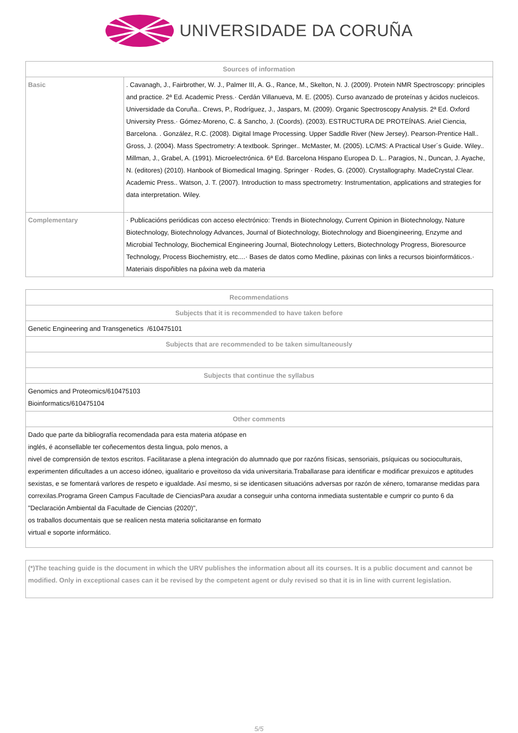UNIVERSIDADE DA CORUÑA
| Sources of information | |
| --- | --- |
| Basic | . Cavanagh, J., Fairbrother, W. J., Palmer III, A. G., Rance, M., Skelton, N. J. (2009). Protein NMR Spectroscopy: principles and practice. 2ª Ed. Academic Press.· Cerdán Villanueva, M. E. (2005). Curso avanzado de proteínas y ácidos nucleicos. Universidade da Coruña.. Crews, P., Rodríguez, J., Jaspars, M. (2009). Organic Spectroscopy Analysis. 2ª Ed. Oxford University Press.· Gómez-Moreno, C. & Sancho, J. (Coords). (2003). ESTRUCTURA DE PROTEÍNAS. Ariel Ciencia, Barcelona. . González, R.C. (2008). Digital Image Processing. Upper Saddle River (New Jersey). Pearson-Prentice Hall.. Gross, J. (2004). Mass Spectrometry: A textbook. Springer.. McMaster, M. (2005). LC/MS: A Practical User´s Guide. Wiley.. Millman, J., Grabel, A. (1991). Microelectrónica. 6ª Ed. Barcelona Hispano Europea D. L.. Paragios, N., Duncan, J. Ayache, N. (editores) (2010). Hanbook of Biomedical Imaging. Springer · Rodes, G. (2000). Crystallography. MadeCrystal Clear. Academic Press.. Watson, J. T. (2007). Introduction to mass spectrometry: Instrumentation, applications and strategies for data interpretation. Wiley. |
| Complementary | · Publicacións periódicas con acceso electrónico: Trends in Biotechnology, Current Opinion in Biotechnology, Nature Biotechnology, Biotechnology Advances, Journal of Biotechnology, Biotechnology and Bioengineering, Enzyme and Microbial Technology, Biochemical Engineering Journal, Biotechnology Letters, Biotechnology Progress, Bioresource Technology, Process Biochemistry, etc....· Bases de datos como Medline, páxinas con links a recursos bioinformáticos.· Materiais dispoñibles na páxina web da materia |
| Recommendations |
| --- |
| Subjects that it is recommended to have taken before |
| Genetic Engineering and Transgenetics /610475101 |
| Subjects that are recommended to be taken simultaneously |
| Subjects that continue the syllabus |
| Genomics and Proteomics/610475103 Bioinformatics/610475104 |
| Other comments |
| Dado que parte da bibliografía recomendada para esta materia atópase en inglés, é aconsellable ter coñecementos desta lingua, polo menos, a nivel de comprensión de textos escritos. Facilitarase a plena integración do alumnado que por razóns físicas, sensoriais, psíquicas ou socioculturais, experimenten dificultades a un acceso idóneo, igualitario e proveitoso da vida universitaria.Traballarase para identificar e modificar prexuizos e aptitudes sexistas, e se fomentará varlores de respeto e igualdade. Así mesmo, si se identicasen situacións adversas por razón de xénero, tomaranse medidas para correxilas.Programa Green Campus Facultade de CienciasPara axudar a conseguir unha contorna inmediata sustentable e cumprir co punto 6 da "Declaración Ambiental da Facultade de Ciencias (2020)", os traballos documentais que se realicen nesta materia solicitaranse en formato virtual e soporte informático. |
| (*)The teaching guide is the document in which the URV publishes the information about all its courses. It is a public document and cannot be modified. Only in exceptional cases can it be revised by the competent agent or duly revised so that it is in line with current legislation. |
5/5